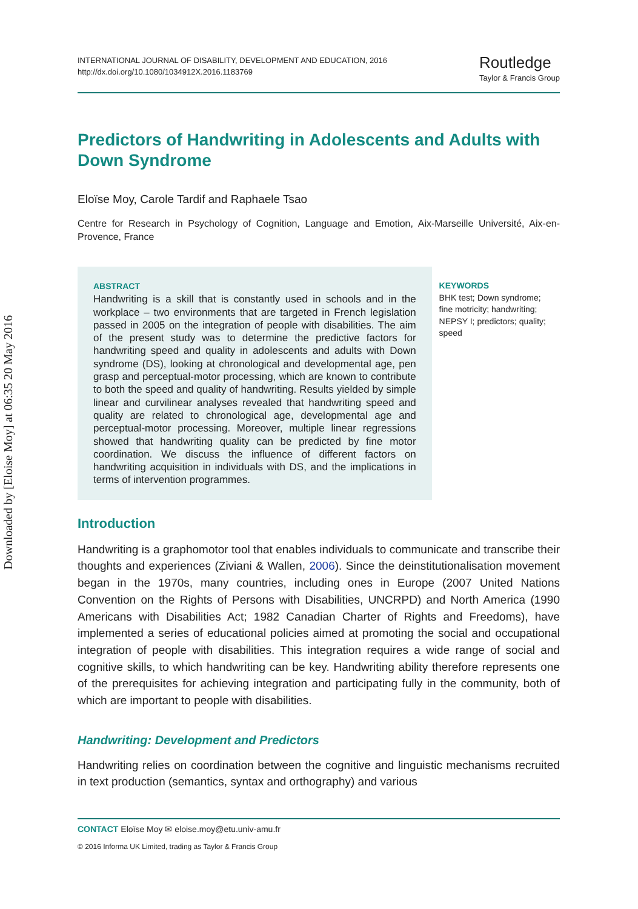Downloaded by [Eloise Moy] at 06:35 20 May 2016
INTERNATIONAL JOURNAL OF DISABILITY, DEVELOPMENT AND EDUCATION, 2016
http://dx.doi.org/10.1080/1034912X.2016.1183769
Routledge
Taylor & Francis Group
Predictors of Handwriting in Adolescents and Adults with Down Syndrome
Eloïse Moy, Carole Tardif and Raphaele Tsao
Centre for Research in Psychology of Cognition, Language and Emotion, Aix-Marseille Université, Aix-en-Provence, France
ABSTRACT
Handwriting is a skill that is constantly used in schools and in the workplace – two environments that are targeted in French legislation passed in 2005 on the integration of people with disabilities. The aim of the present study was to determine the predictive factors for handwriting speed and quality in adolescents and adults with Down syndrome (DS), looking at chronological and developmental age, pen grasp and perceptual-motor processing, which are known to contribute to both the speed and quality of handwriting. Results yielded by simple linear and curvilinear analyses revealed that handwriting speed and quality are related to chronological age, developmental age and perceptual-motor processing. Moreover, multiple linear regressions showed that handwriting quality can be predicted by fine motor coordination. We discuss the influence of different factors on handwriting acquisition in individuals with DS, and the implications in terms of intervention programmes.
KEYWORDS
BHK test; Down syndrome; fine motricity; handwriting; NEPSY I; predictors; quality; speed
Introduction
Handwriting is a graphomotor tool that enables individuals to communicate and transcribe their thoughts and experiences (Ziviani & Wallen, 2006). Since the deinstitutionalisation movement began in the 1970s, many countries, including ones in Europe (2007 United Nations Convention on the Rights of Persons with Disabilities, UNCRPD) and North America (1990 Americans with Disabilities Act; 1982 Canadian Charter of Rights and Freedoms), have implemented a series of educational policies aimed at promoting the social and occupational integration of people with disabilities. This integration requires a wide range of social and cognitive skills, to which handwriting can be key. Handwriting ability therefore represents one of the prerequisites for achieving integration and participating fully in the community, both of which are important to people with disabilities.
Handwriting: Development and Predictors
Handwriting relies on coordination between the cognitive and linguistic mechanisms recruited in text production (semantics, syntax and orthography) and various
CONTACT Eloïse Moy ✉ eloise.moy@etu.univ-amu.fr
© 2016 Informa UK Limited, trading as Taylor & Francis Group